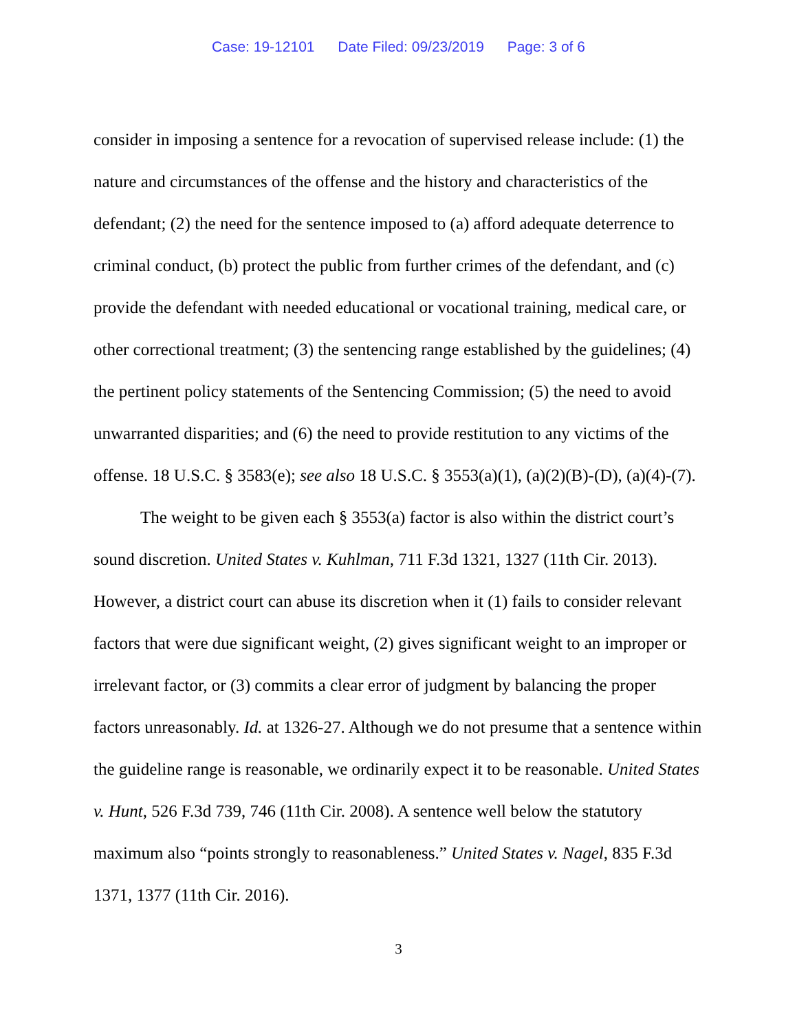Case: 19-12101 Date Filed: 09/23/2019 Page: 3 of 6
consider in imposing a sentence for a revocation of supervised release include: (1) the nature and circumstances of the offense and the history and characteristics of the defendant; (2) the need for the sentence imposed to (a) afford adequate deterrence to criminal conduct, (b) protect the public from further crimes of the defendant, and (c) provide the defendant with needed educational or vocational training, medical care, or other correctional treatment; (3) the sentencing range established by the guidelines; (4) the pertinent policy statements of the Sentencing Commission; (5) the need to avoid unwarranted disparities; and (6) the need to provide restitution to any victims of the offense. 18 U.S.C. § 3583(e); see also 18 U.S.C. § 3553(a)(1), (a)(2)(B)-(D), (a)(4)-(7).
The weight to be given each § 3553(a) factor is also within the district court’s sound discretion. United States v. Kuhlman, 711 F.3d 1321, 1327 (11th Cir. 2013). However, a district court can abuse its discretion when it (1) fails to consider relevant factors that were due significant weight, (2) gives significant weight to an improper or irrelevant factor, or (3) commits a clear error of judgment by balancing the proper factors unreasonably. Id. at 1326-27. Although we do not presume that a sentence within the guideline range is reasonable, we ordinarily expect it to be reasonable. United States v. Hunt, 526 F.3d 739, 746 (11th Cir. 2008). A sentence well below the statutory maximum also “points strongly to reasonableness.” United States v. Nagel, 835 F.3d 1371, 1377 (11th Cir. 2016).
3